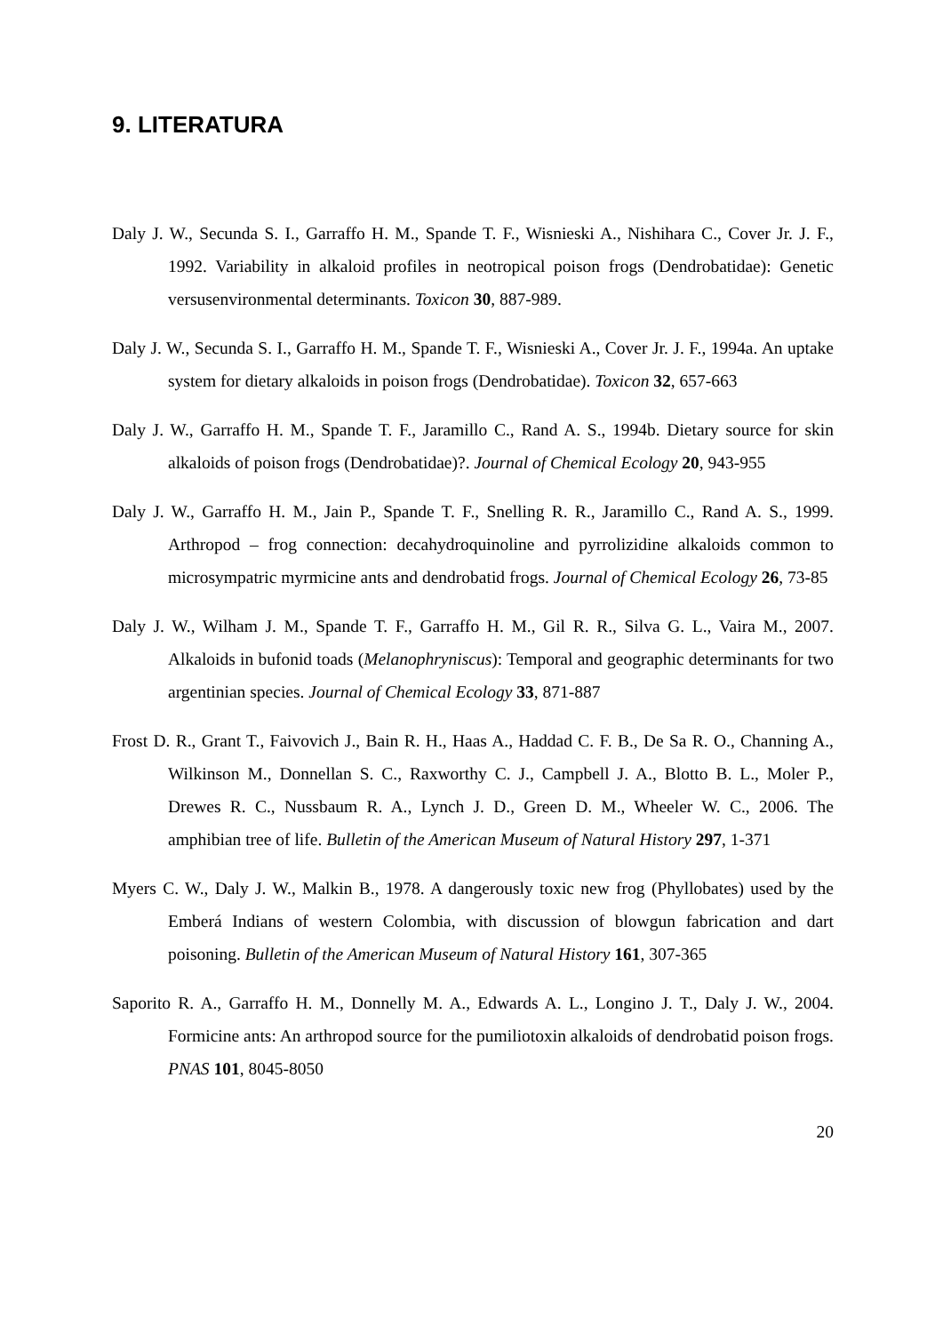9. LITERATURA
Daly J. W., Secunda S. I., Garraffo H. M., Spande T. F., Wisnieski A., Nishihara C., Cover Jr. J. F., 1992. Variability in alkaloid profiles in neotropical poison frogs (Dendrobatidae): Genetic versusenvironmental determinants. Toxicon 30, 887-989.
Daly J. W., Secunda S. I., Garraffo H. M., Spande T. F., Wisnieski A., Cover Jr. J. F., 1994a. An uptake system for dietary alkaloids in poison frogs (Dendrobatidae). Toxicon 32, 657-663
Daly J. W., Garraffo H. M., Spande T. F., Jaramillo C., Rand A. S., 1994b. Dietary source for skin alkaloids of poison frogs (Dendrobatidae)?. Journal of Chemical Ecology 20, 943-955
Daly J. W., Garraffo H. M., Jain P., Spande T. F., Snelling R. R., Jaramillo C., Rand A. S., 1999. Arthropod – frog connection: decahydroquinoline and pyrrolizidine alkaloids common to microsympatric myrmicine ants and dendrobatid frogs. Journal of Chemical Ecology 26, 73-85
Daly J. W., Wilham J. M., Spande T. F., Garraffo H. M., Gil R. R., Silva G. L., Vaira M., 2007. Alkaloids in bufonid toads (Melanophryniscus): Temporal and geographic determinants for two argentinian species. Journal of Chemical Ecology 33, 871-887
Frost D. R., Grant T., Faivovich J., Bain R. H., Haas A., Haddad C. F. B., De Sa R. O., Channing A., Wilkinson M., Donnellan S. C., Raxworthy C. J., Campbell J. A., Blotto B. L., Moler P., Drewes R. C., Nussbaum R. A., Lynch J. D., Green D. M., Wheeler W. C., 2006. The amphibian tree of life. Bulletin of the American Museum of Natural History 297, 1-371
Myers C. W., Daly J. W., Malkin B., 1978. A dangerously toxic new frog (Phyllobates) used by the Emberá Indians of western Colombia, with discussion of blowgun fabrication and dart poisoning. Bulletin of the American Museum of Natural History 161, 307-365
Saporito R. A., Garraffo H. M., Donnelly M. A., Edwards A. L., Longino J. T., Daly J. W., 2004. Formicine ants: An arthropod source for the pumiliotoxin alkaloids of dendrobatid poison frogs. PNAS 101, 8045-8050
20